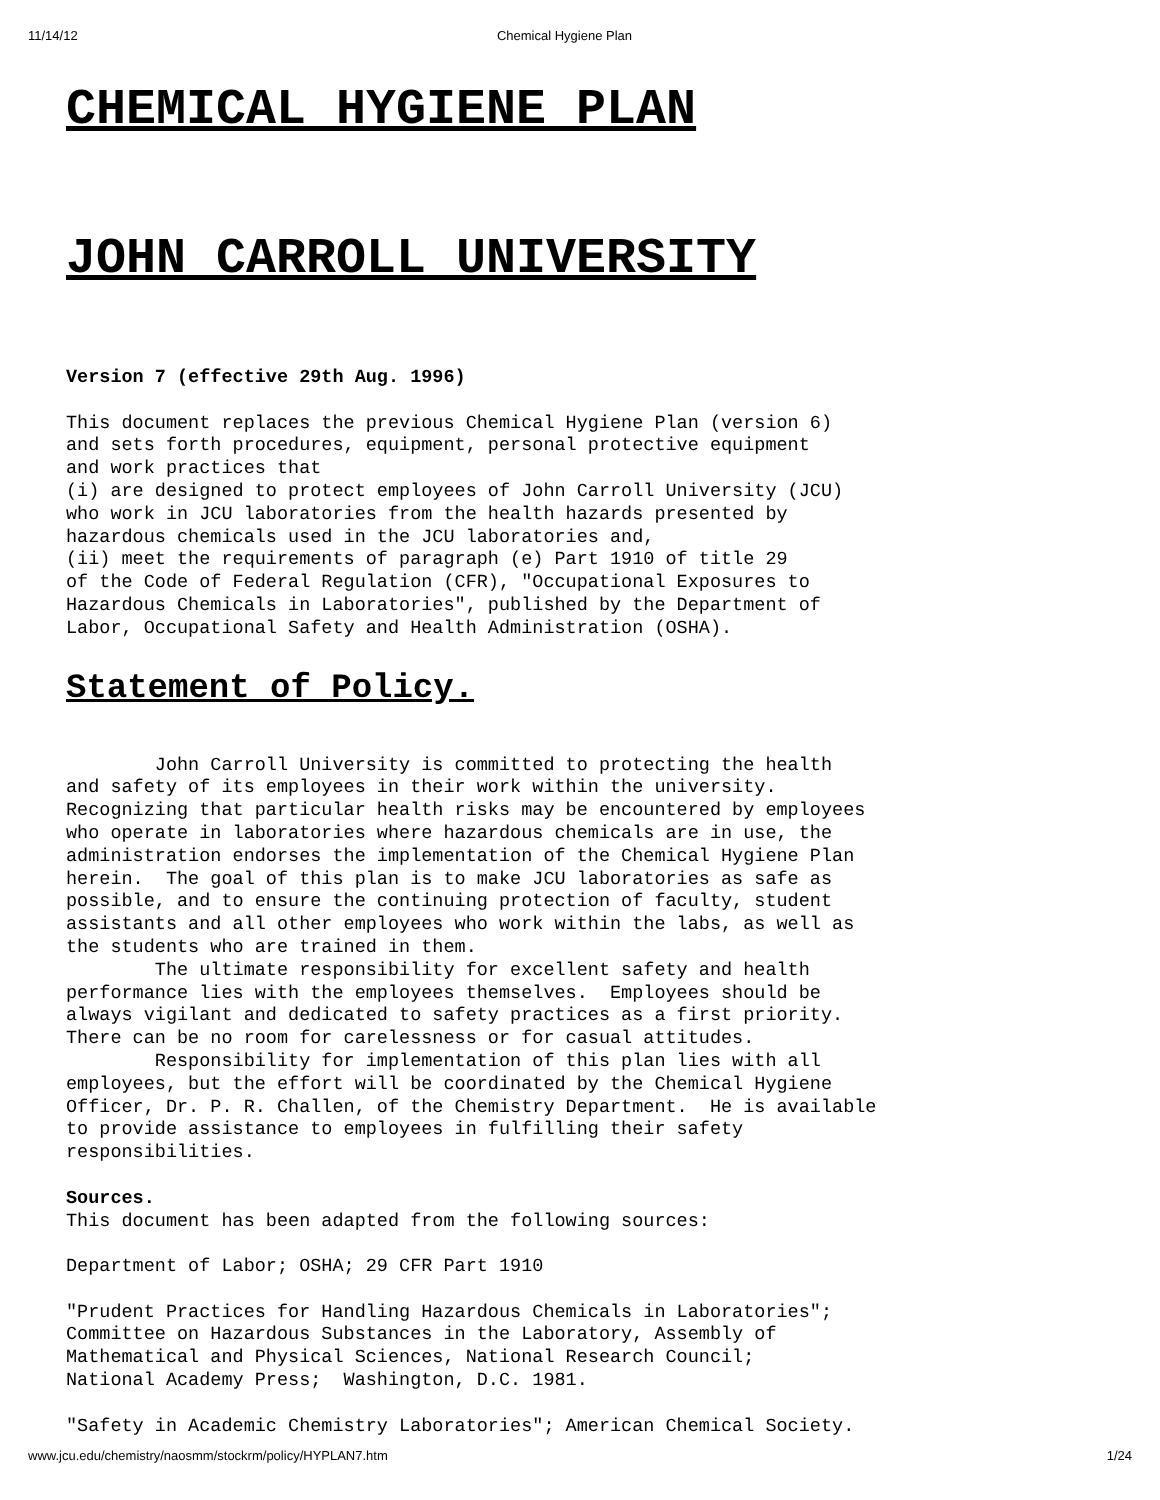11/14/12 Chemical Hygiene Plan
CHEMICAL HYGIENE PLAN
JOHN CARROLL UNIVERSITY
Version 7 (effective 29th Aug. 1996)

This document replaces the previous Chemical Hygiene Plan (version 6)
and sets forth procedures, equipment, personal protective equipment
and work practices that
(i) are designed to protect employees of John Carroll University (JCU)
who work in JCU laboratories from the health hazards presented by
hazardous chemicals used in the JCU laboratories and,
(ii) meet the requirements of paragraph (e) Part 1910 of title 29
of the Code of Federal Regulation (CFR), "Occupational Exposures to
Hazardous Chemicals in Laboratories", published by the Department of
Labor, Occupational Safety and Health Administration (OSHA).
Statement of Policy.
        John Carroll University is committed to protecting the health
and safety of its employees in their work within the university.
Recognizing that particular health risks may be encountered by employees
who operate in laboratories where hazardous chemicals are in use, the
administration endorses the implementation of the Chemical Hygiene Plan
herein.  The goal of this plan is to make JCU laboratories as safe as
possible, and to ensure the continuing protection of faculty, student
assistants and all other employees who work within the labs, as well as
the students who are trained in them.
        The ultimate responsibility for excellent safety and health
performance lies with the employees themselves.  Employees should be
always vigilant and dedicated to safety practices as a first priority.
There can be no room for carelessness or for casual attitudes.
        Responsibility for implementation of this plan lies with all
employees, but the effort will be coordinated by the Chemical Hygiene
Officer, Dr. P. R. Challen, of the Chemistry Department.  He is available
to provide assistance to employees in fulfilling their safety
responsibilities.

Sources.
This document has been adapted from the following sources:

Department of Labor; OSHA; 29 CFR Part 1910

"Prudent Practices for Handling Hazardous Chemicals in Laboratories";
Committee on Hazardous Substances in the Laboratory, Assembly of
Mathematical and Physical Sciences, National Research Council;
National Academy Press;  Washington, D.C. 1981.

"Safety in Academic Chemistry Laboratories"; American Chemical Society.
www.jcu.edu/chemistry/naosmm/stockrm/policy/HYPLAN7.htm 1/24